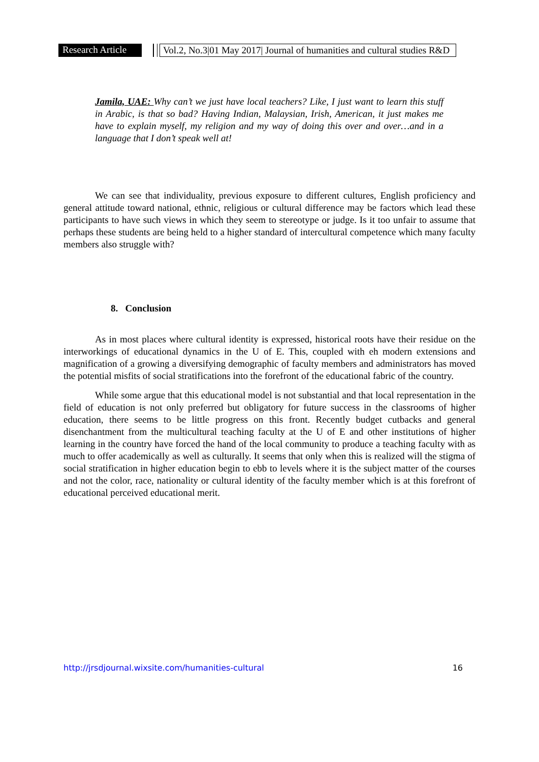Research Article Vol.2, No.3|01 May 2017| Journal of humanities and cultural studies R&D
Jamila, UAE: Why can’t we just have local teachers? Like, I just want to learn this stuff in Arabic, is that so bad? Having Indian, Malaysian, Irish, American, it just makes me have to explain myself, my religion and my way of doing this over and over…and in a language that I don’t speak well at!
We can see that individuality, previous exposure to different cultures, English proficiency and general attitude toward national, ethnic, religious or cultural difference may be factors which lead these participants to have such views in which they seem to stereotype or judge. Is it too unfair to assume that perhaps these students are being held to a higher standard of intercultural competence which many faculty members also struggle with?
8. Conclusion
As in most places where cultural identity is expressed, historical roots have their residue on the interworkings of educational dynamics in the U of E. This, coupled with eh modern extensions and magnification of a growing a diversifying demographic of faculty members and administrators has moved the potential misfits of social stratifications into the forefront of the educational fabric of the country.
While some argue that this educational model is not substantial and that local representation in the field of education is not only preferred but obligatory for future success in the classrooms of higher education, there seems to be little progress on this front. Recently budget cutbacks and general disenchantment from the multicultural teaching faculty at the U of E and other institutions of higher learning in the country have forced the hand of the local community to produce a teaching faculty with as much to offer academically as well as culturally. It seems that only when this is realized will the stigma of social stratification in higher education begin to ebb to levels where it is the subject matter of the courses and not the color, race, nationality or cultural identity of the faculty member which is at this forefront of educational perceived educational merit.
http://jrsdjournal.wixsite.com/humanities-cultural 16